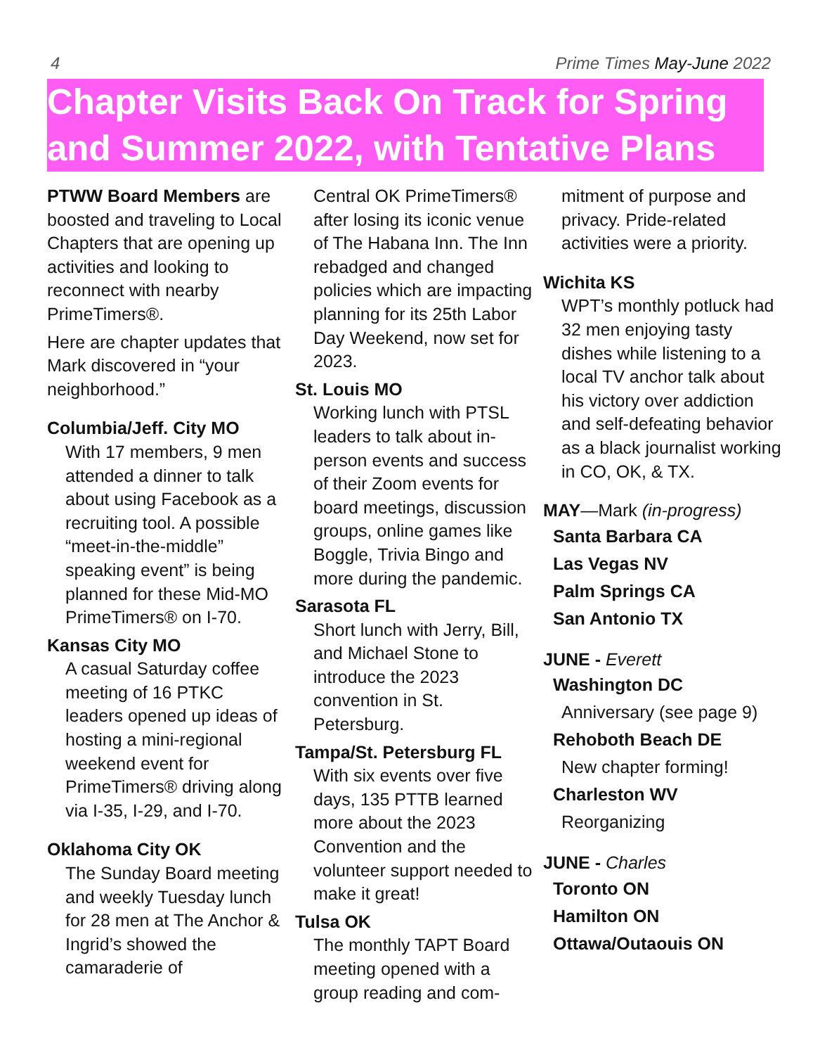4 Prime Times May-June 2022
Chapter Visits Back On Track for Spring and Summer 2022, with Tentative Plans
PTWW Board Members are boosted and traveling to Local Chapters that are opening up activities and looking to reconnect with nearby PrimeTimers®.
Here are chapter updates that Mark discovered in “your neighborhood.”
Columbia/Jeff. City MO
With 17 members, 9 men attended a dinner to talk about using Facebook as a recruiting tool. A possible “meet-in-the-middle” speaking event” is being planned for these Mid-MO PrimeTimers® on I-70.
Kansas City MO
A casual Saturday coffee meeting of 16 PTKC leaders opened up ideas of hosting a mini-regional weekend event for PrimeTimers® driving along via I-35, I-29, and I-70.
Oklahoma City OK
The Sunday Board meeting and weekly Tuesday lunch for 28 men at The Anchor & Ingrid’s showed the camaraderie of
Central OK PrimeTimers® after losing its iconic venue of The Habana Inn. The Inn rebadged and changed policies which are impacting planning for its 25th Labor Day Weekend, now set for 2023.
St. Louis MO
Working lunch with PTSL leaders to talk about in-person events and success of their Zoom events for board meetings, discussion groups, online games like Boggle, Trivia Bingo and more during the pandemic.
Sarasota FL
Short lunch with Jerry, Bill, and Michael Stone to introduce the 2023 convention in St. Petersburg.
Tampa/St. Petersburg FL
With six events over five days, 135 PTTB learned more about the 2023 Convention and the volunteer support needed to make it great!
Tulsa OK
The monthly TAPT Board meeting opened with a group reading and com-
mitment of purpose and privacy. Pride-related activities were a priority.
Wichita KS
WPT’s monthly potluck had 32 men enjoying tasty dishes while listening to a local TV anchor talk about his victory over addiction and self-defeating behavior as a black journalist working in CO, OK, & TX.
MAY—Mark (in-progress)
Santa Barbara CA
Las Vegas NV
Palm Springs CA
San Antonio TX
JUNE - Everett
Washington DC
Anniversary (see page 9)
Rehoboth Beach DE
New chapter forming!
Charleston WV
Reorganizing
JUNE - Charles
Toronto ON
Hamilton ON
Ottawa/Outaouis ON